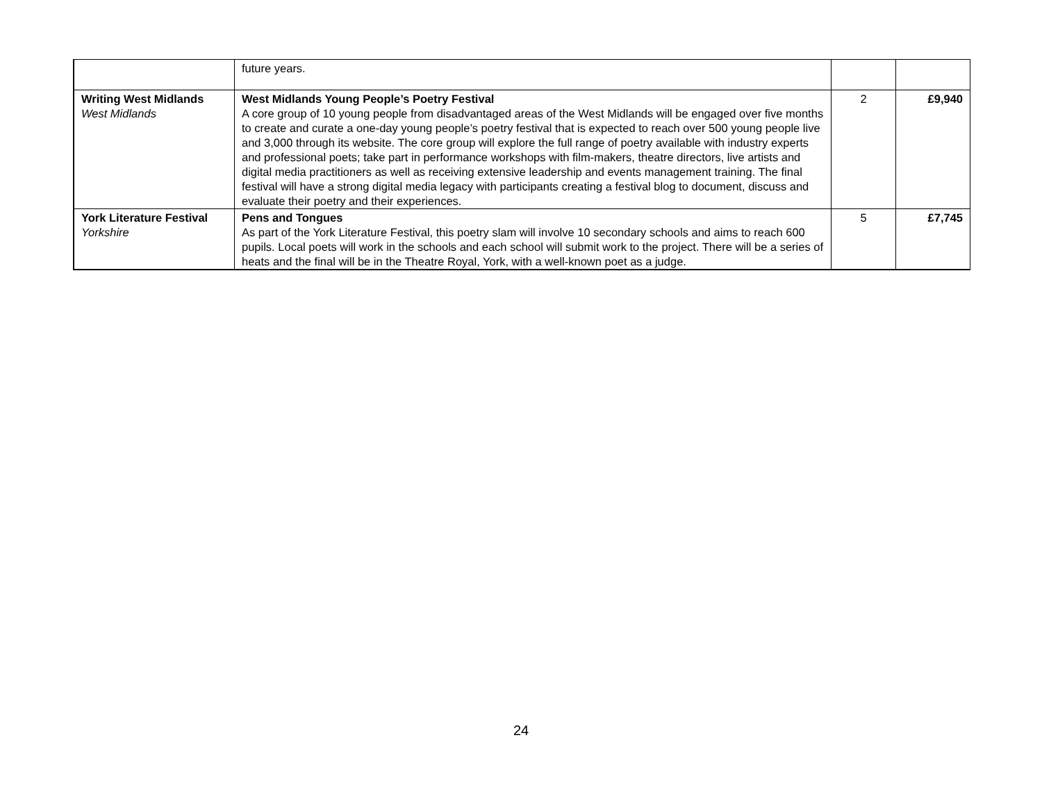| | future years. | | |
| Writing West Midlands West Midlands | West Midlands Young People’s Poetry Festival A core group of 10 young people from disadvantaged areas of the West Midlands will be engaged over five months to create and curate a one-day young people’s poetry festival that is expected to reach over 500 young people live and 3,000 through its website. The core group will explore the full range of poetry available with industry experts and professional poets; take part in performance workshops with film-makers, theatre directors, live artists and digital media practitioners as well as receiving extensive leadership and events management training. The final festival will have a strong digital media legacy with participants creating a festival blog to document, discuss and evaluate their poetry and their experiences. | 2 | £9,940 |
| York Literature Festival Yorkshire | Pens and Tongues As part of the York Literature Festival, this poetry slam will involve 10 secondary schools and aims to reach 600 pupils. Local poets will work in the schools and each school will submit work to the project. There will be a series of heats and the final will be in the Theatre Royal, York, with a well-known poet as a judge. | 5 | £7,745 |
24